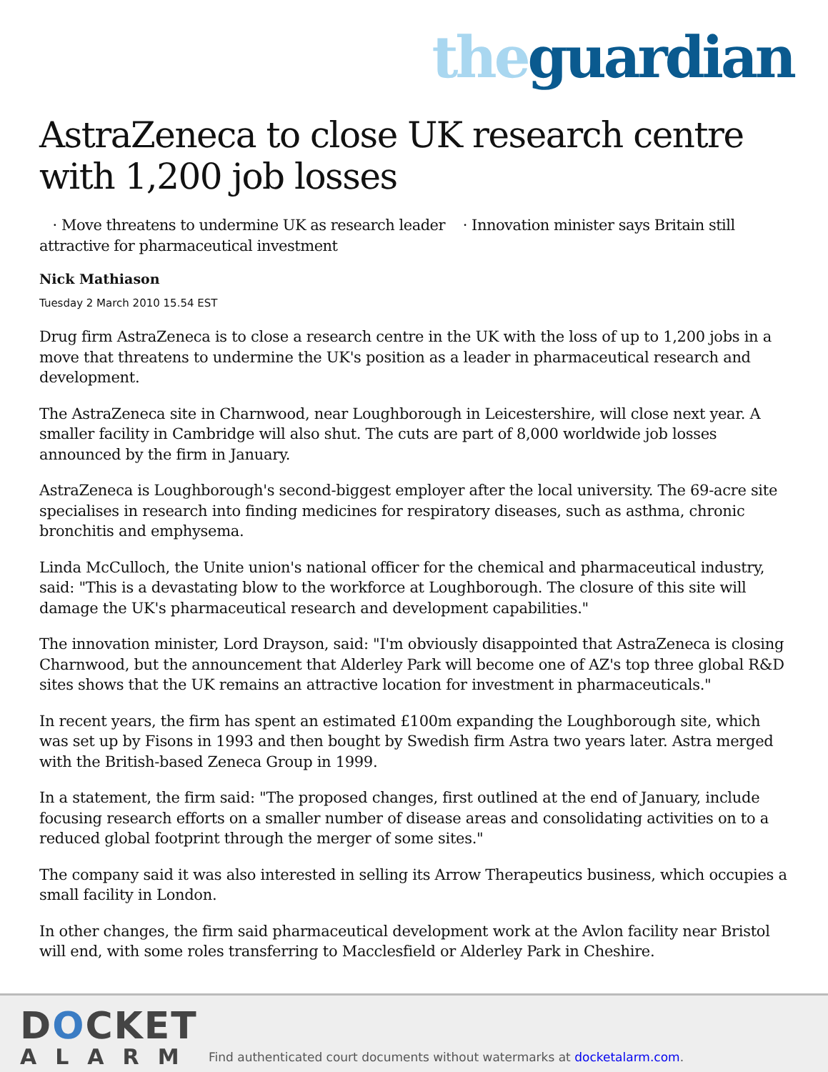the guardian
AstraZeneca to close UK research centre with 1,200 job losses
· Move threatens to undermine UK as research leader · Innovation minister says Britain still attractive for pharmaceutical investment
Nick Mathiason
Tuesday 2 March 2010 15.54 EST
Drug firm AstraZeneca is to close a research centre in the UK with the loss of up to 1,200 jobs in a move that threatens to undermine the UK's position as a leader in pharmaceutical research and development.
The AstraZeneca site in Charnwood, near Loughborough in Leicestershire, will close next year. A smaller facility in Cambridge will also shut. The cuts are part of 8,000 worldwide job losses announced by the firm in January.
AstraZeneca is Loughborough's second-biggest employer after the local university. The 69-acre site specialises in research into finding medicines for respiratory diseases, such as asthma, chronic bronchitis and emphysema.
Linda McCulloch, the Unite union's national officer for the chemical and pharmaceutical industry, said: "This is a devastating blow to the workforce at Loughborough. The closure of this site will damage the UK's pharmaceutical research and development capabilities."
The innovation minister, Lord Drayson, said: "I'm obviously disappointed that AstraZeneca is closing Charnwood, but the announcement that Alderley Park will become one of AZ's top three global R&D sites shows that the UK remains an attractive location for investment in pharmaceuticals."
In recent years, the firm has spent an estimated £100m expanding the Loughborough site, which was set up by Fisons in 1993 and then bought by Swedish firm Astra two years later. Astra merged with the British-based Zeneca Group in 1999.
In a statement, the firm said: "The proposed changes, first outlined at the end of January, include focusing research efforts on a smaller number of disease areas and consolidating activities on to a reduced global footprint through the merger of some sites."
The company said it was also interested in selling its Arrow Therapeutics business, which occupies a small facility in London.
In other changes, the firm said pharmaceutical development work at the Avlon facility near Bristol will end, with some roles transferring to Macclesfield or Alderley Park in Cheshire.
DOCKET
ALARM
Find authenticated court documents without watermarks at docketalarm.com.